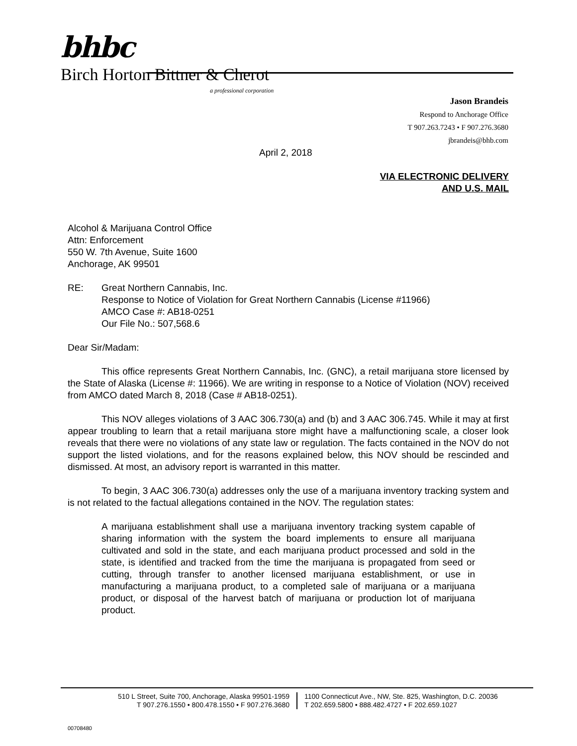bhbc
Birch Horton Bittner & Cherot
a professional corporation
Jason Brandeis
Respond to Anchorage Office
T 907.263.7243 • F 907.276.3680
jbrandeis@bhb.com
April 2, 2018
VIA ELECTRONIC DELIVERY
AND U.S. MAIL
Alcohol & Marijuana Control Office
Attn: Enforcement
550 W. 7th Avenue, Suite 1600
Anchorage, AK 99501
RE: Great Northern Cannabis, Inc.
Response to Notice of Violation for Great Northern Cannabis (License #11966)
AMCO Case #: AB18-0251
Our File No.: 507,568.6
Dear Sir/Madam:
This office represents Great Northern Cannabis, Inc. (GNC), a retail marijuana store licensed by the State of Alaska (License #: 11966). We are writing in response to a Notice of Violation (NOV) received from AMCO dated March 8, 2018 (Case # AB18-0251).
This NOV alleges violations of 3 AAC 306.730(a) and (b) and 3 AAC 306.745. While it may at first appear troubling to learn that a retail marijuana store might have a malfunctioning scale, a closer look reveals that there were no violations of any state law or regulation. The facts contained in the NOV do not support the listed violations, and for the reasons explained below, this NOV should be rescinded and dismissed. At most, an advisory report is warranted in this matter.
To begin, 3 AAC 306.730(a) addresses only the use of a marijuana inventory tracking system and is not related to the factual allegations contained in the NOV. The regulation states:
A marijuana establishment shall use a marijuana inventory tracking system capable of sharing information with the system the board implements to ensure all marijuana cultivated and sold in the state, and each marijuana product processed and sold in the state, is identified and tracked from the time the marijuana is propagated from seed or cutting, through transfer to another licensed marijuana establishment, or use in manufacturing a marijuana product, to a completed sale of marijuana or a marijuana product, or disposal of the harvest batch of marijuana or production lot of marijuana product.
510 L Street, Suite 700, Anchorage, Alaska 99501-1959
T 907.276.1550 • 800.478.1550 • F 907.276.3680
1100 Connecticut Ave., NW, Ste. 825, Washington, D.C. 20036
T 202.659.5800 • 888.482.4727 • F 202.659.1027
00708480